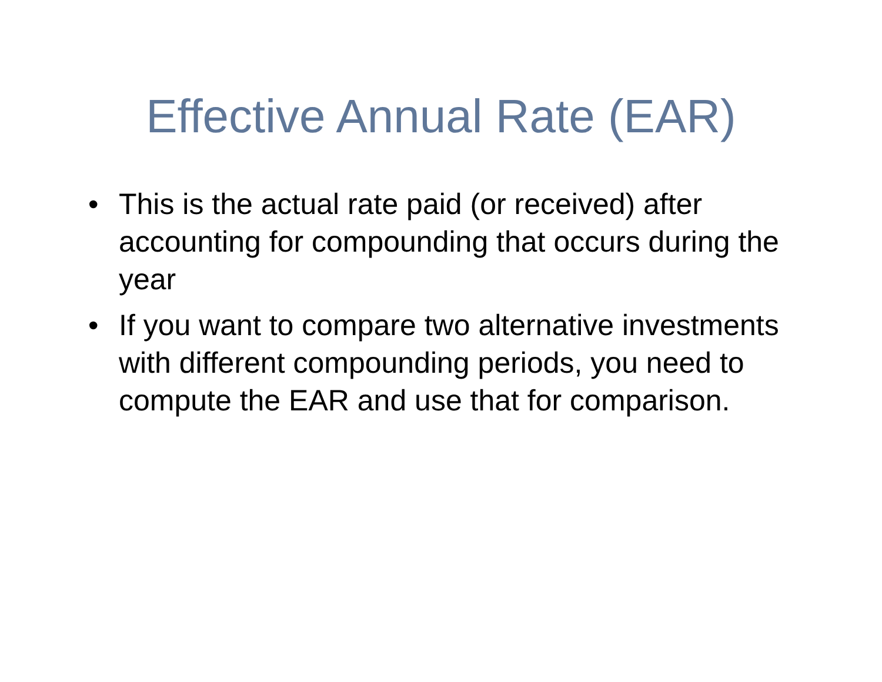Effective Annual Rate (EAR)
• This is the actual rate paid (or received) after accounting for compounding that occurs during the year
• If you want to compare two alternative investments with different compounding periods, you need to compute the EAR and use that for comparison.